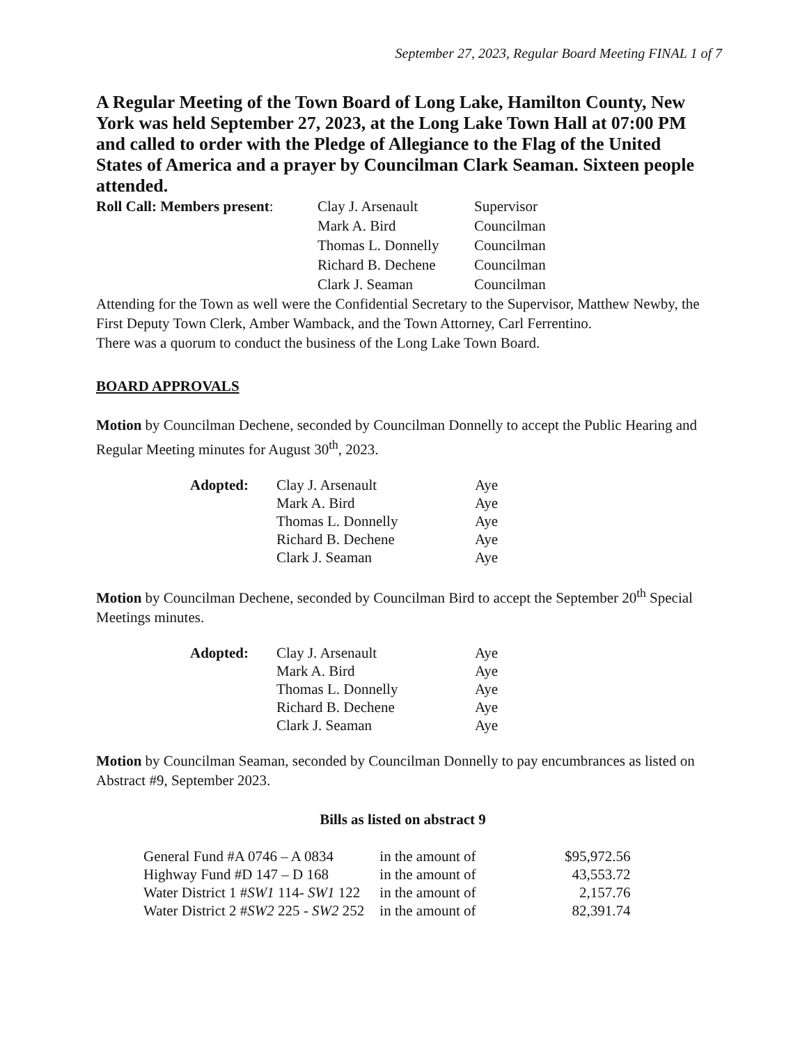September 27, 2023, Regular Board Meeting FINAL 1 of 7
A Regular Meeting of the Town Board of Long Lake, Hamilton County, New York was held September 27, 2023, at the Long Lake Town Hall at 07:00 PM and called to order with the Pledge of Allegiance to the Flag of the United States of America and a prayer by Councilman Clark Seaman. Sixteen people attended.
| Roll Call: Members present : | Clay J. Arsenault | Supervisor |
| | Mark A. Bird | Councilman |
| | Thomas L. Donnelly | Councilman |
| | Richard B. Dechene | Councilman |
| | Clark J. Seaman | Councilman |
Attending for the Town as well were the Confidential Secretary to the Supervisor, Matthew Newby, the First Deputy Town Clerk, Amber Wamback, and the Town Attorney, Carl Ferrentino.
There was a quorum to conduct the business of the Long Lake Town Board.
BOARD APPROVALS
Motion by Councilman Dechene, seconded by Councilman Donnelly to accept the Public Hearing and Regular Meeting minutes for August 30<sup>th</sup>, 2023.
| Adopted: | Clay J. Arsenault | Aye |
| | Mark A. Bird | Aye |
| | Thomas L. Donnelly | Aye |
| | Richard B. Dechene | Aye |
| | Clark J. Seaman | Aye |
Motion by Councilman Dechene, seconded by Councilman Bird to accept the September 20<sup>th</sup> Special Meetings minutes.
| Adopted: | Clay J. Arsenault | Aye |
| | Mark A. Bird | Aye |
| | Thomas L. Donnelly | Aye |
| | Richard B. Dechene | Aye |
| | Clark J. Seaman | Aye |
Motion by Councilman Seaman, seconded by Councilman Donnelly to pay encumbrances as listed on Abstract #9, September 2023.
Bills as listed on abstract 9
| General Fund #A 0746 – A 0834 | in the amount of | $95,972.56 |
| Highway Fund #D 147 – D 168 | in the amount of | 43,553.72 |
| Water District 1 # SW1 114- SW1 122 | in the amount of | 2,157.76 |
| Water District 2 # SW2 225 - SW2 252 | in the amount of | 82,391.74 |